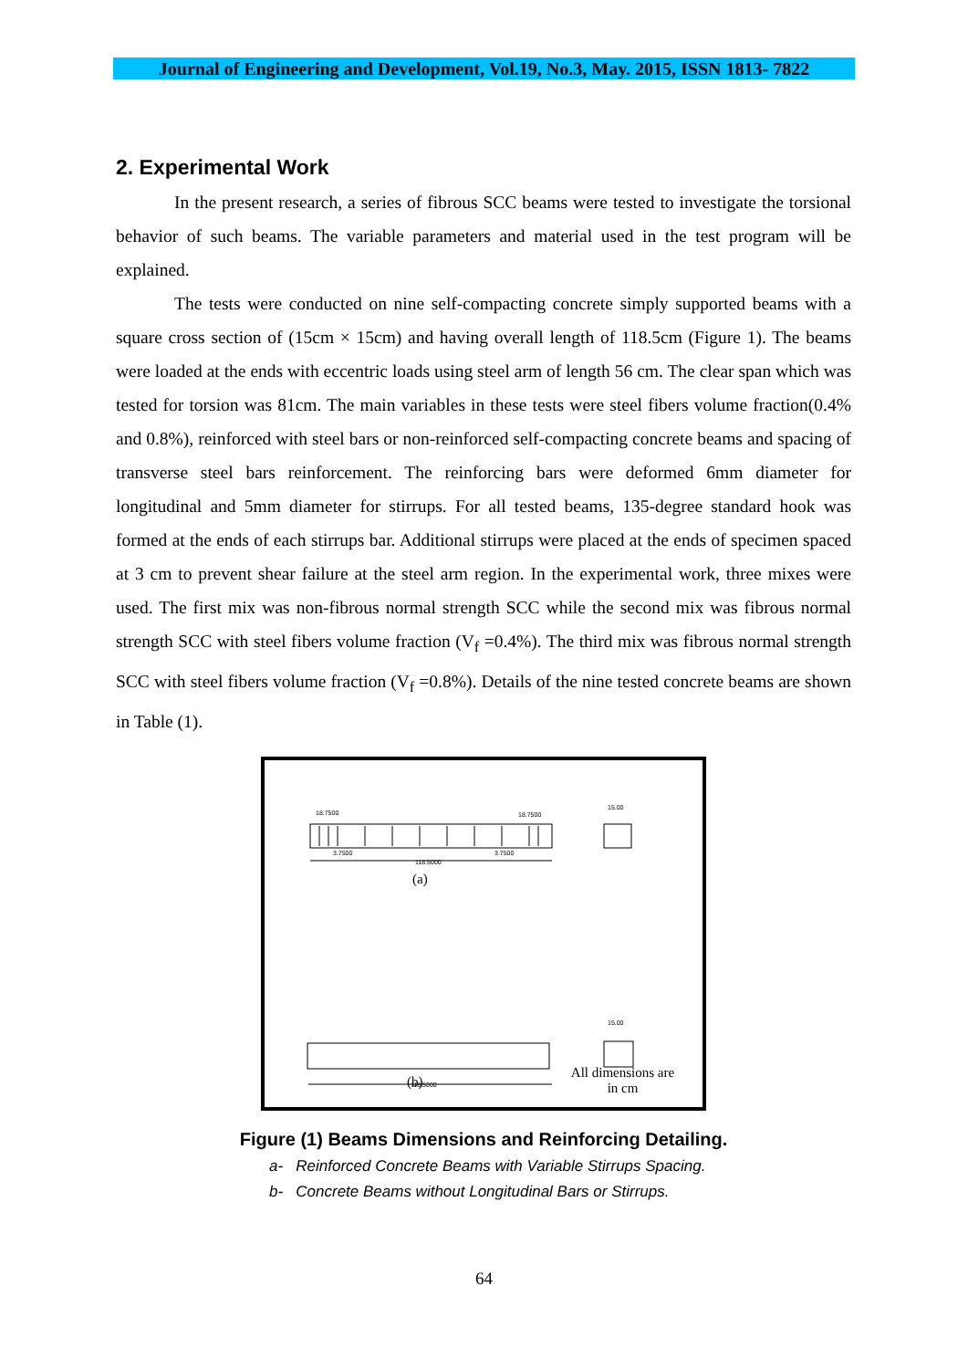Journal of Engineering and Development, Vol.19, No.3, May. 2015, ISSN 1813- 7822
2. Experimental Work
In the present research, a series of fibrous SCC beams were tested to investigate the torsional behavior of such beams. The variable parameters and material used in the test program will be explained.
The tests were conducted on nine self-compacting concrete simply supported beams with a square cross section of (15cm × 15cm) and having overall length of 118.5cm (Figure 1). The beams were loaded at the ends with eccentric loads using steel arm of length 56 cm. The clear span which was tested for torsion was 81cm. The main variables in these tests were steel fibers volume fraction(0.4% and 0.8%), reinforced with steel bars or non-reinforced self-compacting concrete beams and spacing of transverse steel bars reinforcement. The reinforcing bars were deformed 6mm diameter for longitudinal and 5mm diameter for stirrups. For all tested beams, 135-degree standard hook was formed at the ends of each stirrups bar. Additional stirrups were placed at the ends of specimen spaced at 3 cm to prevent shear failure at the steel arm region. In the experimental work, three mixes were used. The first mix was non-fibrous normal strength SCC while the second mix was fibrous normal strength SCC with steel fibers volume fraction (V<sub>f</sub> =0.4%). The third mix was fibrous normal strength SCC with steel fibers volume fraction (V<sub>f</sub> =0.8%). Details of the nine tested concrete beams are shown in Table (1).
18.7500
18.7500
3.7500
3.7500
118.5000
15.00
118.5000
15.00
(a)
(b)
All dimensions are in cm
Figure (1) Beams Dimensions and Reinforcing Detailing.
a- Reinforced Concrete Beams with Variable Stirrups Spacing.
b- Concrete Beams without Longitudinal Bars or Stirrups.
64